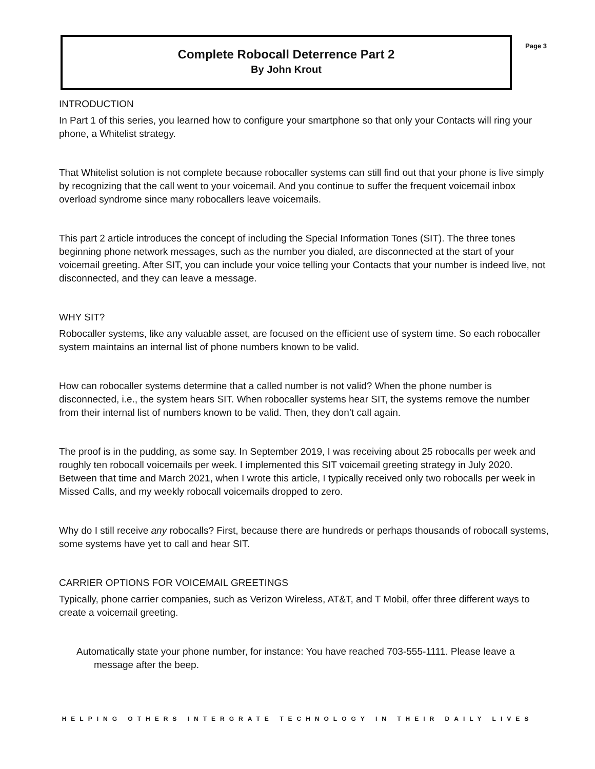Complete Robocall Deterrence Part 2
By John Krout
Page 3
INTRODUCTION
In Part 1 of this series, you learned how to configure your smartphone so that only your Contacts will ring your phone, a Whitelist strategy.
That Whitelist solution is not complete because robocaller systems can still find out that your phone is live simply by recognizing that the call went to your voicemail. And you continue to suffer the frequent voicemail inbox overload syndrome since many robocallers leave voicemails.
This part 2 article introduces the concept of including the Special Information Tones (SIT). The three tones beginning phone network messages, such as the number you dialed, are disconnected at the start of your voicemail greeting. After SIT, you can include your voice telling your Contacts that your number is indeed live, not disconnected, and they can leave a message.
WHY SIT?
Robocaller systems, like any valuable asset, are focused on the efficient use of system time. So each robocaller system maintains an internal list of phone numbers known to be valid.
How can robocaller systems determine that a called number is not valid? When the phone number is disconnected, i.e., the system hears SIT. When robocaller systems hear SIT, the systems remove the number from their internal list of numbers known to be valid. Then, they don’t call again.
The proof is in the pudding, as some say. In September 2019, I was receiving about 25 robocalls per week and roughly ten robocall voicemails per week. I implemented this SIT voicemail greeting strategy in July 2020. Between that time and March 2021, when I wrote this article, I typically received only two robocalls per week in Missed Calls, and my weekly robocall voicemails dropped to zero.
Why do I still receive any robocalls? First, because there are hundreds or perhaps thousands of robocall systems, some systems have yet to call and hear SIT.
CARRIER OPTIONS FOR VOICEMAIL GREETINGS
Typically, phone carrier companies, such as Verizon Wireless, AT&T, and T Mobil, offer three different ways to create a voicemail greeting.
Automatically state your phone number, for instance: You have reached 703-555-1111. Please leave a message after the beep.
HELPING OTHERS INTERGRATE TECHNOLOGY IN THEIR DAILY LIVES